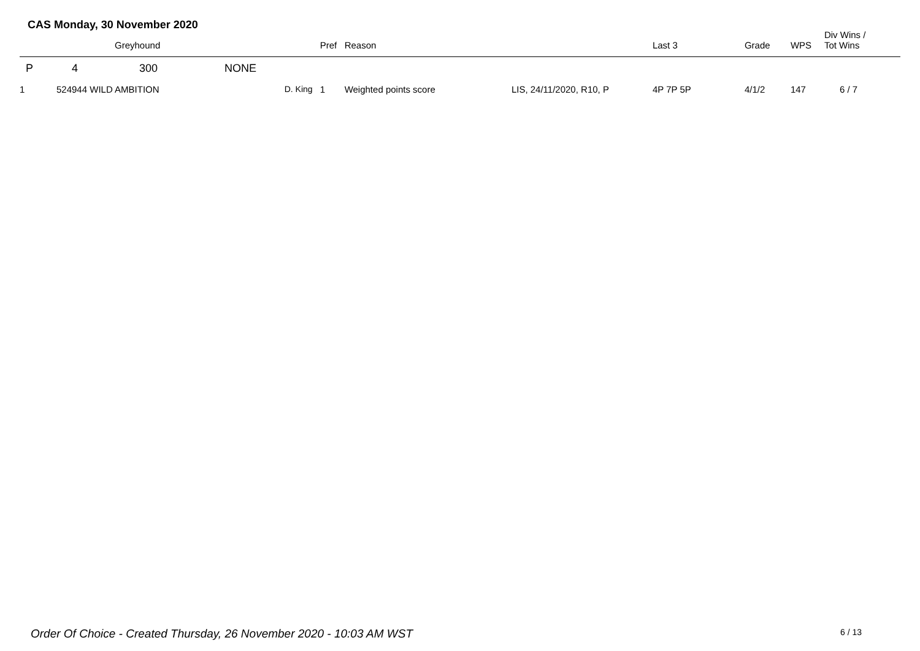CAS Monday, 30 November 2020
| | | Greyhound | | | Pref | Reason | | Last 3 | Grade | WPS | Div Wins / Tot Wins |
| --- | --- | --- | --- | --- | --- | --- | --- | --- | --- | --- | --- |
| P | 4 | 300 | NONE | | | | | | | | |
| 1 | 524944 WILD AMBITION | | | D. King | 1 | Weighted points score | LIS, 24/11/2020, R10, P | 4P 7P 5P | 4/1/2 | 147 | 6 / 7 |
Order Of Choice - Created Thursday, 26 November 2020 - 10:03 AM WST
6 / 13